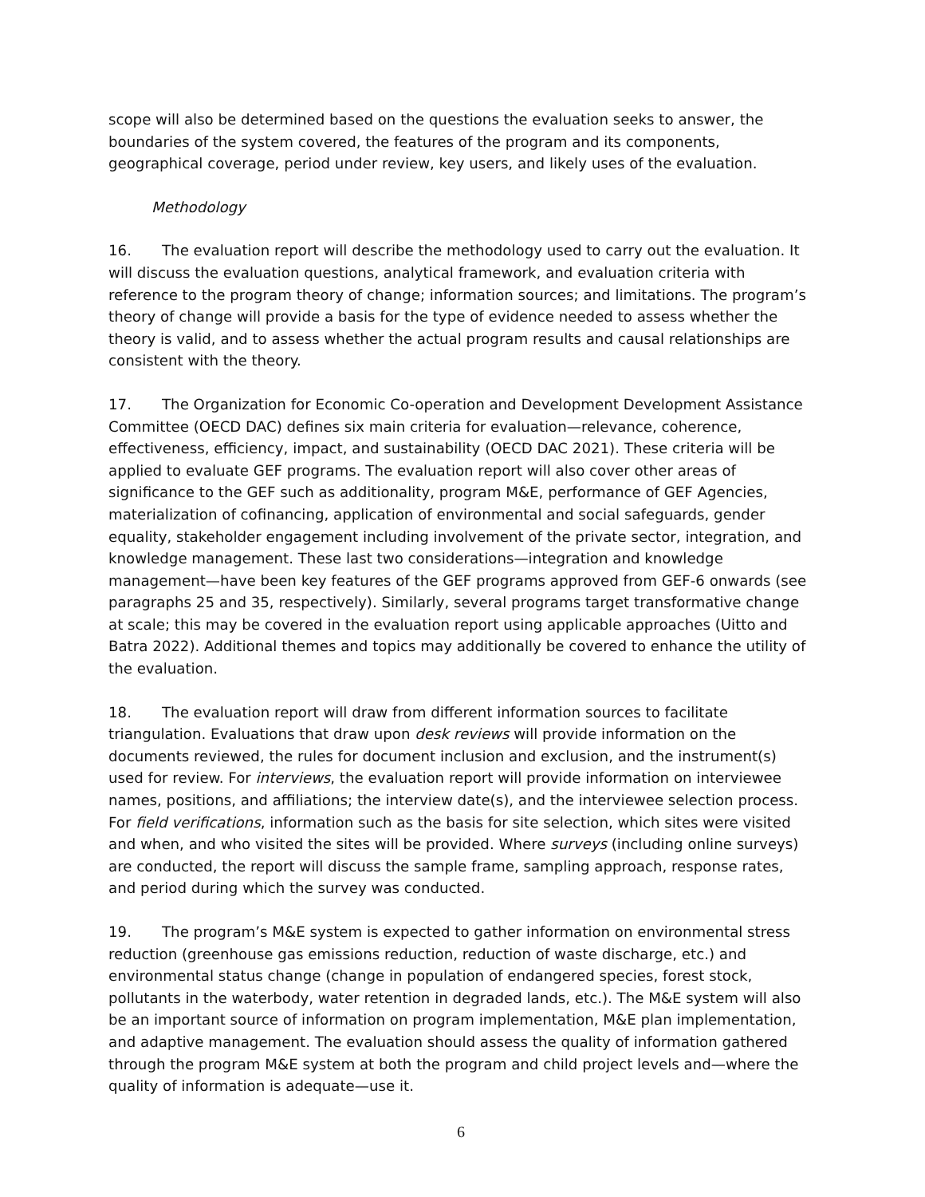scope will also be determined based on the questions the evaluation seeks to answer, the boundaries of the system covered, the features of the program and its components, geographical coverage, period under review, key users, and likely uses of the evaluation.
Methodology
16. The evaluation report will describe the methodology used to carry out the evaluation. It will discuss the evaluation questions, analytical framework, and evaluation criteria with reference to the program theory of change; information sources; and limitations. The program’s theory of change will provide a basis for the type of evidence needed to assess whether the theory is valid, and to assess whether the actual program results and causal relationships are consistent with the theory.
17. The Organization for Economic Co-operation and Development Development Assistance Committee (OECD DAC) defines six main criteria for evaluation—relevance, coherence, effectiveness, efficiency, impact, and sustainability (OECD DAC 2021). These criteria will be applied to evaluate GEF programs. The evaluation report will also cover other areas of significance to the GEF such as additionality, program M&E, performance of GEF Agencies, materialization of cofinancing, application of environmental and social safeguards, gender equality, stakeholder engagement including involvement of the private sector, integration, and knowledge management. These last two considerations—integration and knowledge management—have been key features of the GEF programs approved from GEF-6 onwards (see paragraphs 25 and 35, respectively). Similarly, several programs target transformative change at scale; this may be covered in the evaluation report using applicable approaches (Uitto and Batra 2022). Additional themes and topics may additionally be covered to enhance the utility of the evaluation.
18. The evaluation report will draw from different information sources to facilitate triangulation. Evaluations that draw upon desk reviews will provide information on the documents reviewed, the rules for document inclusion and exclusion, and the instrument(s) used for review. For interviews, the evaluation report will provide information on interviewee names, positions, and affiliations; the interview date(s), and the interviewee selection process. For field verifications, information such as the basis for site selection, which sites were visited and when, and who visited the sites will be provided. Where surveys (including online surveys) are conducted, the report will discuss the sample frame, sampling approach, response rates, and period during which the survey was conducted.
19. The program’s M&E system is expected to gather information on environmental stress reduction (greenhouse gas emissions reduction, reduction of waste discharge, etc.) and environmental status change (change in population of endangered species, forest stock, pollutants in the waterbody, water retention in degraded lands, etc.). The M&E system will also be an important source of information on program implementation, M&E plan implementation, and adaptive management. The evaluation should assess the quality of information gathered through the program M&E system at both the program and child project levels and—where the quality of information is adequate—use it.
6